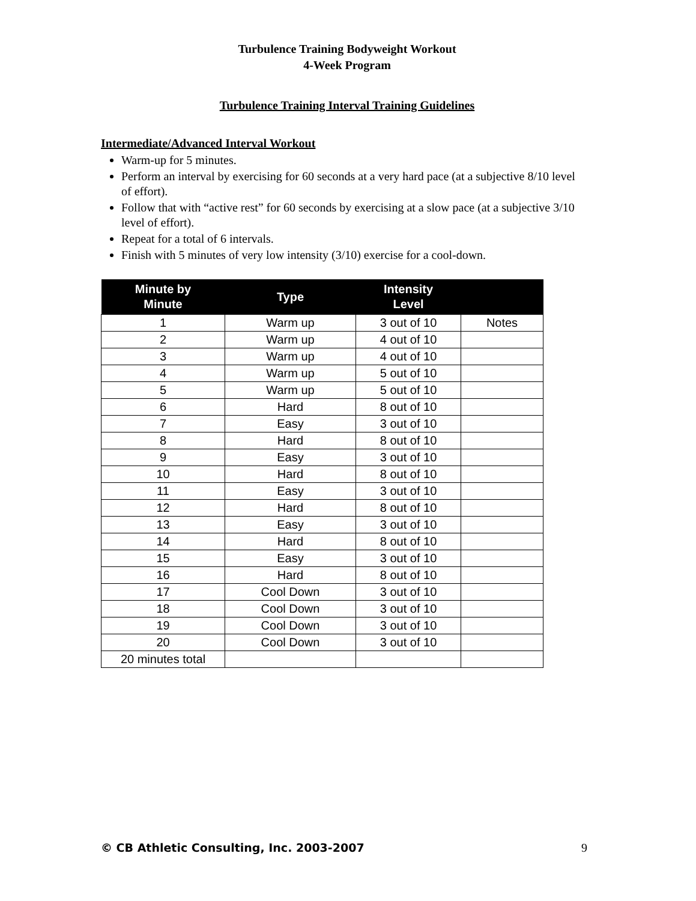Turbulence Training Bodyweight Workout
4-Week Program
Turbulence Training Interval Training Guidelines
Intermediate/Advanced Interval Workout
Warm-up for 5 minutes.
Perform an interval by exercising for 60 seconds at a very hard pace (at a subjective 8/10 level of effort).
Follow that with “active rest” for 60 seconds by exercising at a slow pace (at a subjective 3/10 level of effort).
Repeat for a total of 6 intervals.
Finish with 5 minutes of very low intensity (3/10) exercise for a cool-down.
| Minute by Minute | Type | Intensity Level | |
| --- | --- | --- | --- |
| 1 | Warm up | 3 out of 10 | Notes |
| 2 | Warm up | 4 out of 10 | |
| 3 | Warm up | 4 out of 10 | |
| 4 | Warm up | 5 out of 10 | |
| 5 | Warm up | 5 out of 10 | |
| 6 | Hard | 8 out of 10 | |
| 7 | Easy | 3 out of 10 | |
| 8 | Hard | 8 out of 10 | |
| 9 | Easy | 3 out of 10 | |
| 10 | Hard | 8 out of 10 | |
| 11 | Easy | 3 out of 10 | |
| 12 | Hard | 8 out of 10 | |
| 13 | Easy | 3 out of 10 | |
| 14 | Hard | 8 out of 10 | |
| 15 | Easy | 3 out of 10 | |
| 16 | Hard | 8 out of 10 | |
| 17 | Cool Down | 3 out of 10 | |
| 18 | Cool Down | 3 out of 10 | |
| 19 | Cool Down | 3 out of 10 | |
| 20 | Cool Down | 3 out of 10 | |
| 20 minutes total | | | |
© CB Athletic Consulting, Inc. 2003-2007 9